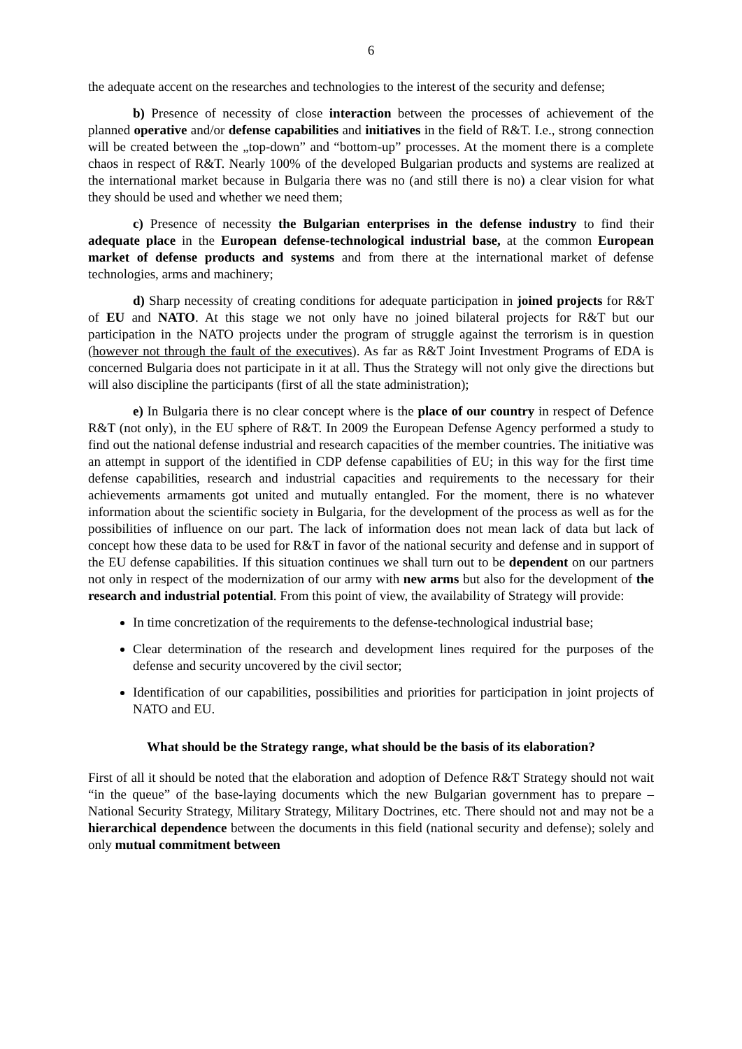6
the adequate accent on the researches and technologies to the interest of the security and defense;
b) Presence of necessity of close interaction between the processes of achievement of the planned operative and/or defense capabilities and initiatives in the field of R&T. I.e., strong connection will be created between the „top-down” and “bottom-up” processes. At the moment there is a complete chaos in respect of R&T. Nearly 100% of the developed Bulgarian products and systems are realized at the international market because in Bulgaria there was no (and still there is no) a clear vision for what they should be used and whether we need them;
c) Presence of necessity the Bulgarian enterprises in the defense industry to find their adequate place in the European defense-technological industrial base, at the common European market of defense products and systems and from there at the international market of defense technologies, arms and machinery;
d) Sharp necessity of creating conditions for adequate participation in joined projects for R&T of EU and NATO. At this stage we not only have no joined bilateral projects for R&T but our participation in the NATO projects under the program of struggle against the terrorism is in question (however not through the fault of the executives). As far as R&T Joint Investment Programs of EDA is concerned Bulgaria does not participate in it at all. Thus the Strategy will not only give the directions but will also discipline the participants (first of all the state administration);
e) In Bulgaria there is no clear concept where is the place of our country in respect of Defence R&T (not only), in the EU sphere of R&T. In 2009 the European Defense Agency performed a study to find out the national defense industrial and research capacities of the member countries. The initiative was an attempt in support of the identified in CDP defense capabilities of EU; in this way for the first time defense capabilities, research and industrial capacities and requirements to the necessary for their achievements armaments got united and mutually entangled. For the moment, there is no whatever information about the scientific society in Bulgaria, for the development of the process as well as for the possibilities of influence on our part. The lack of information does not mean lack of data but lack of concept how these data to be used for R&T in favor of the national security and defense and in support of the EU defense capabilities. If this situation continues we shall turn out to be dependent on our partners not only in respect of the modernization of our army with new arms but also for the development of the research and industrial potential. From this point of view, the availability of Strategy will provide:
In time concretization of the requirements to the defense-technological industrial base;
Clear determination of the research and development lines required for the purposes of the defense and security uncovered by the civil sector;
Identification of our capabilities, possibilities and priorities for participation in joint projects of NATO and EU.
What should be the Strategy range, what should be the basis of its elaboration?
First of all it should be noted that the elaboration and adoption of Defence R&T Strategy should not wait “in the queue” of the base-laying documents which the new Bulgarian government has to prepare – National Security Strategy, Military Strategy, Military Doctrines, etc. There should not and may not be a hierarchical dependence between the documents in this field (national security and defense); solely and only mutual commitment between